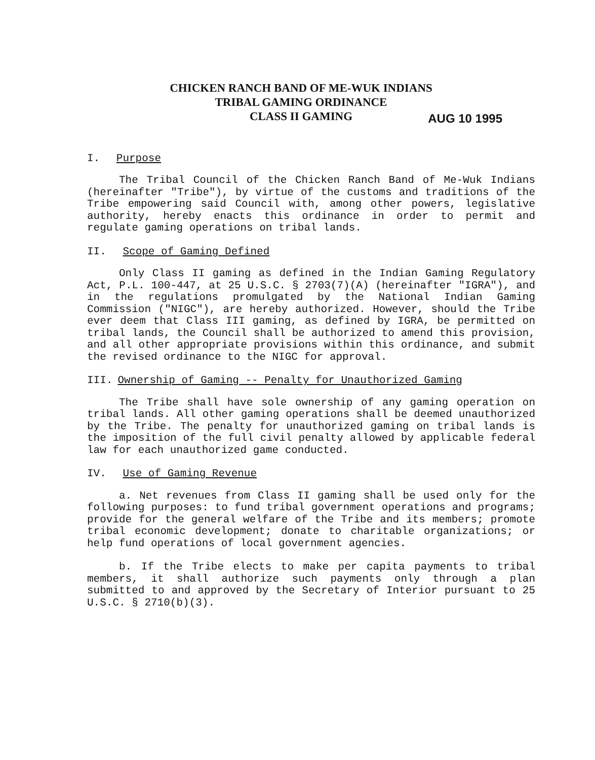CHICKEN RANCH BAND OF ME-WUK INDIANS
TRIBAL GAMING ORDINANCE
CLASS II GAMING
AUG 10 1995
I. Purpose
The Tribal Council of the Chicken Ranch Band of Me-Wuk Indians (hereinafter "Tribe"), by virtue of the customs and traditions of the Tribe empowering said Council with, among other powers, legislative authority, hereby enacts this ordinance in order to permit and regulate gaming operations on tribal lands.
II. Scope of Gaming Defined
Only Class II gaming as defined in the Indian Gaming Regulatory Act, P.L. 100-447, at 25 U.S.C. § 2703(7)(A) (hereinafter "IGRA"), and in the regulations promulgated by the National Indian Gaming Commission ("NIGC"), are hereby authorized. However, should the Tribe ever deem that Class III gaming, as defined by IGRA, be permitted on tribal lands, the Council shall be authorized to amend this provision, and all other appropriate provisions within this ordinance, and submit the revised ordinance to the NIGC for approval.
III. Ownership of Gaming -- Penalty for Unauthorized Gaming
The Tribe shall have sole ownership of any gaming operation on tribal lands. All other gaming operations shall be deemed unauthorized by the Tribe. The penalty for unauthorized gaming on tribal lands is the imposition of the full civil penalty allowed by applicable federal law for each unauthorized game conducted.
IV. Use of Gaming Revenue
a. Net revenues from Class II gaming shall be used only for the following purposes: to fund tribal government operations and programs; provide for the general welfare of the Tribe and its members; promote tribal economic development; donate to charitable organizations; or help fund operations of local government agencies.
b. If the Tribe elects to make per capita payments to tribal members, it shall authorize such payments only through a plan submitted to and approved by the Secretary of Interior pursuant to 25 U.S.C. § 2710(b)(3).